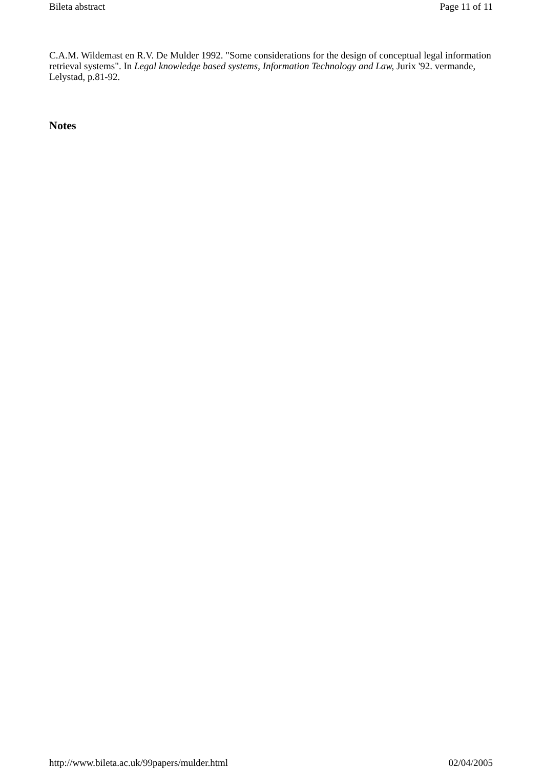Bileta abstract Page 11 of 11
C.A.M. Wildemast en R.V. De Mulder 1992. "Some considerations for the design of conceptual legal information retrieval systems". In Legal knowledge based systems, Information Technology and Law, Jurix '92. vermande, Lelystad, p.81-92.
Notes
http://www.bileta.ac.uk/99papers/mulder.html 02/04/2005